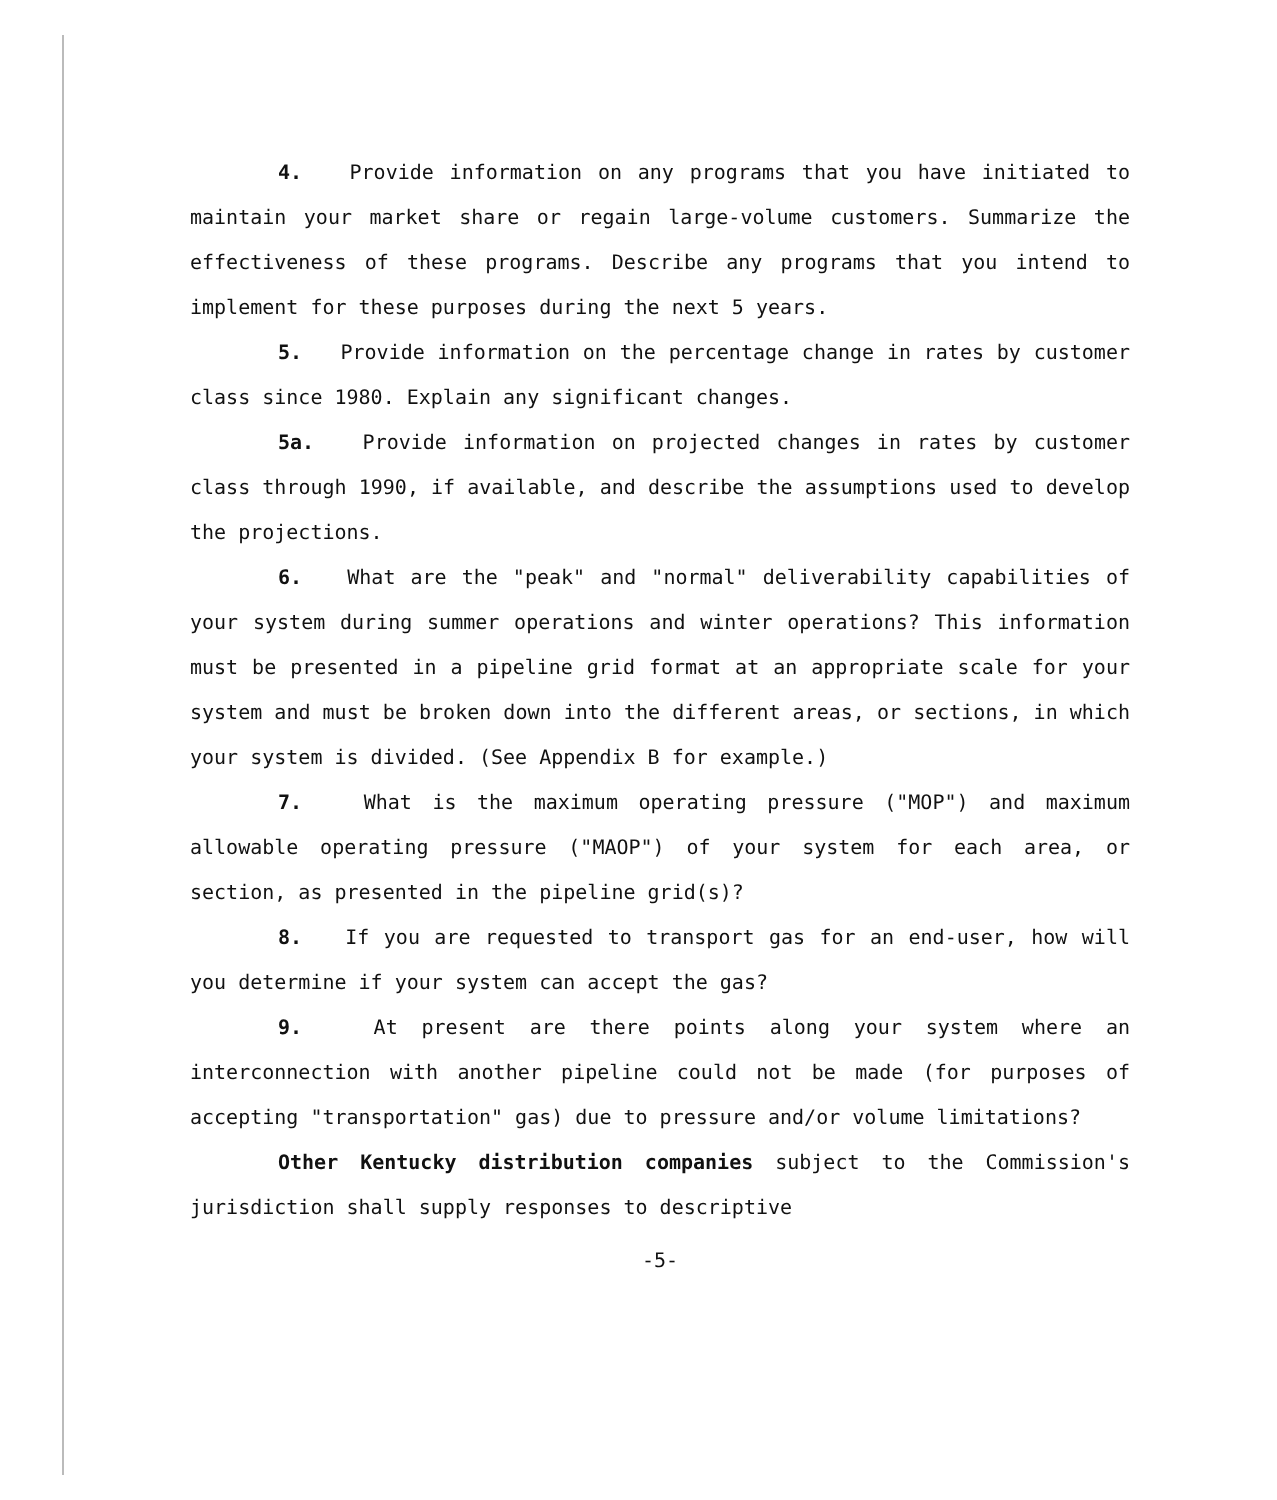4. Provide information on any programs that you have initiated to maintain your market share or regain large-volume customers. Summarize the effectiveness of these programs. Describe any programs that you intend to implement for these purposes during the next 5 years.
5. Provide information on the percentage change in rates by customer class since 1980. Explain any significant changes.
5a. Provide information on projected changes in rates by customer class through 1990, if available, and describe the assumptions used to develop the projections.
6. What are the "peak" and "normal" deliverability capabilities of your system during summer operations and winter operations? This information must be presented in a pipeline grid format at an appropriate scale for your system and must be broken down into the different areas, or sections, in which your system is divided. (See Appendix B for example.)
7. What is the maximum operating pressure ("MOP") and maximum allowable operating pressure ("MAOP") of your system for each area, or section, as presented in the pipeline grid(s)?
8. If you are requested to transport gas for an end-user, how will you determine if your system can accept the gas?
9. At present are there points along your system where an interconnection with another pipeline could not be made (for purposes of accepting "transportation" gas) due to pressure and/or volume limitations?
Other Kentucky distribution companies subject to the Commission's jurisdiction shall supply responses to descriptive
-5-